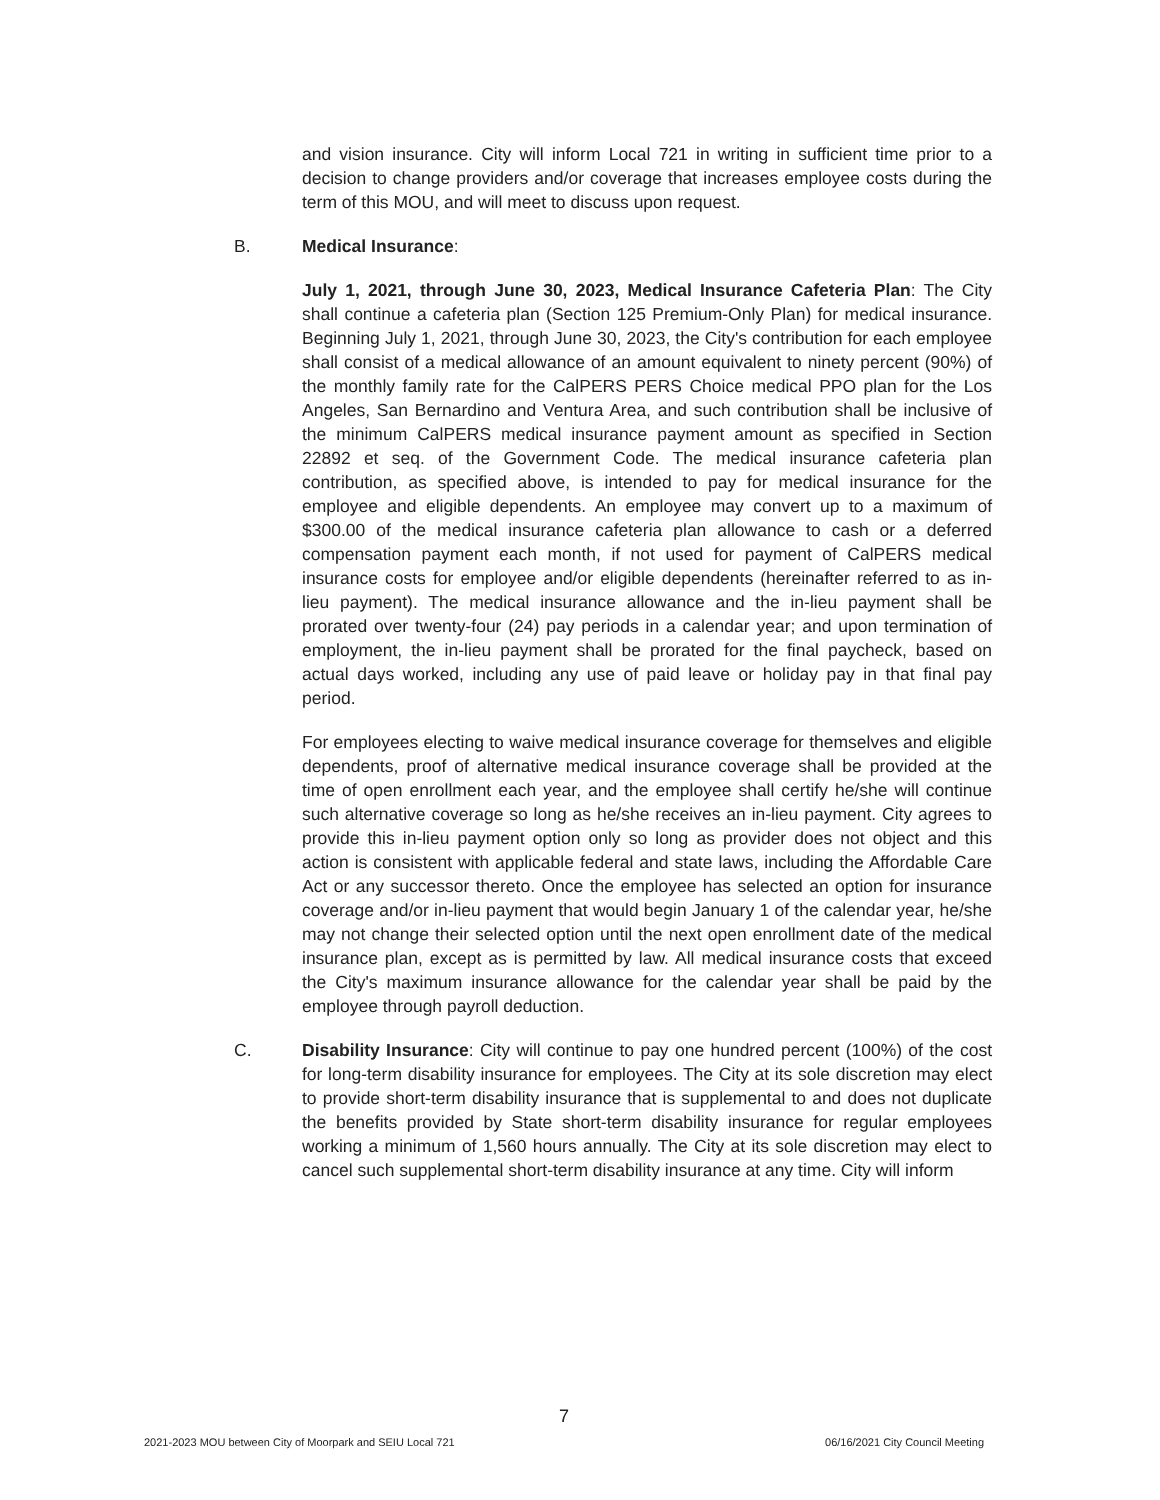and vision insurance. City will inform Local 721 in writing in sufficient time prior to a decision to change providers and/or coverage that increases employee costs during the term of this MOU, and will meet to discuss upon request.
B. Medical Insurance:
July 1, 2021, through June 30, 2023, Medical Insurance Cafeteria Plan: The City shall continue a cafeteria plan (Section 125 Premium-Only Plan) for medical insurance. Beginning July 1, 2021, through June 30, 2023, the City's contribution for each employee shall consist of a medical allowance of an amount equivalent to ninety percent (90%) of the monthly family rate for the CalPERS PERS Choice medical PPO plan for the Los Angeles, San Bernardino and Ventura Area, and such contribution shall be inclusive of the minimum CalPERS medical insurance payment amount as specified in Section 22892 et seq. of the Government Code. The medical insurance cafeteria plan contribution, as specified above, is intended to pay for medical insurance for the employee and eligible dependents. An employee may convert up to a maximum of $300.00 of the medical insurance cafeteria plan allowance to cash or a deferred compensation payment each month, if not used for payment of CalPERS medical insurance costs for employee and/or eligible dependents (hereinafter referred to as in-lieu payment). The medical insurance allowance and the in-lieu payment shall be prorated over twenty-four (24) pay periods in a calendar year; and upon termination of employment, the in-lieu payment shall be prorated for the final paycheck, based on actual days worked, including any use of paid leave or holiday pay in that final pay period.
For employees electing to waive medical insurance coverage for themselves and eligible dependents, proof of alternative medical insurance coverage shall be provided at the time of open enrollment each year, and the employee shall certify he/she will continue such alternative coverage so long as he/she receives an in-lieu payment. City agrees to provide this in-lieu payment option only so long as provider does not object and this action is consistent with applicable federal and state laws, including the Affordable Care Act or any successor thereto. Once the employee has selected an option for insurance coverage and/or in-lieu payment that would begin January 1 of the calendar year, he/she may not change their selected option until the next open enrollment date of the medical insurance plan, except as is permitted by law. All medical insurance costs that exceed the City's maximum insurance allowance for the calendar year shall be paid by the employee through payroll deduction.
C. Disability Insurance: City will continue to pay one hundred percent (100%) of the cost for long-term disability insurance for employees. The City at its sole discretion may elect to provide short-term disability insurance that is supplemental to and does not duplicate the benefits provided by State short-term disability insurance for regular employees working a minimum of 1,560 hours annually. The City at its sole discretion may elect to cancel such supplemental short-term disability insurance at any time. City will inform
7
2021-2023 MOU between City of Moorpark and SEIU Local 721 06/16/2021 City Council Meeting